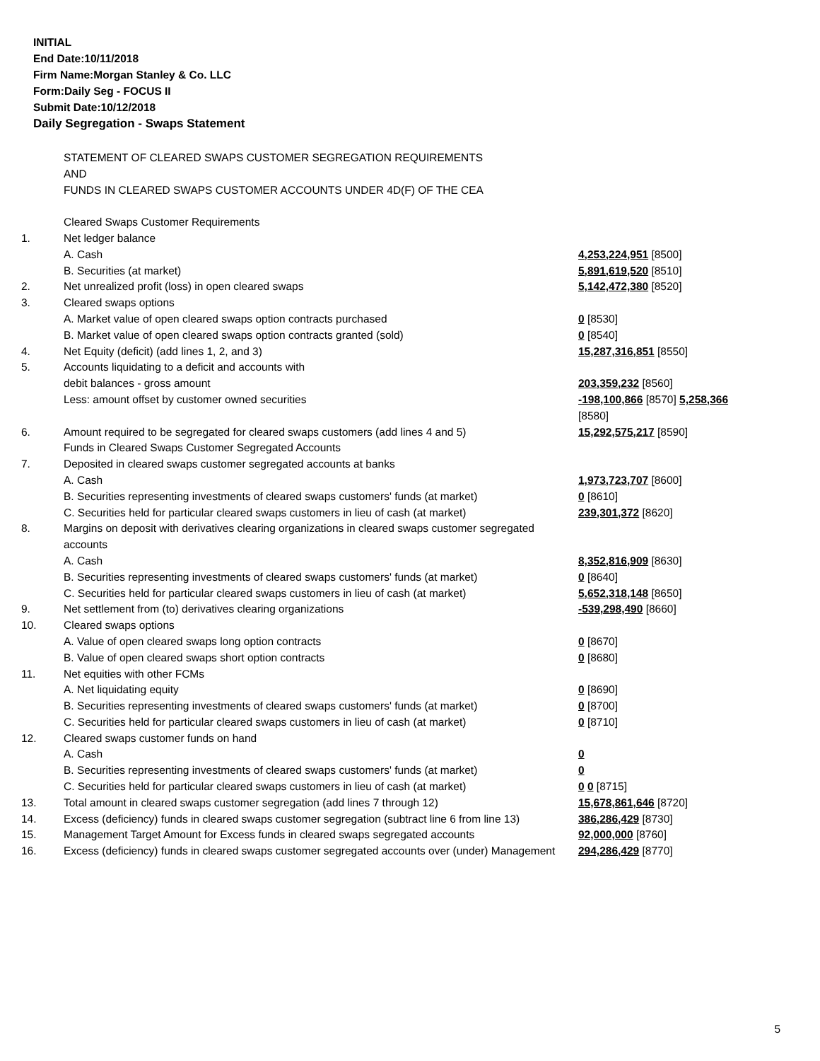INITIAL
End Date:10/11/2018
Firm Name:Morgan Stanley & Co. LLC
Form:Daily Seg - FOCUS II
Submit Date:10/12/2018
Daily Segregation - Swaps Statement
| | STATEMENT OF CLEARED SWAPS CUSTOMER SEGREGATION REQUIREMENTS AND FUNDS IN CLEARED SWAPS CUSTOMER ACCOUNTS UNDER 4D(F) OF THE CEA | |
| | Cleared Swaps Customer Requirements | |
| 1. | Net ledger balance | |
| | A. Cash | 4,253,224,951 [8500] |
| | B. Securities (at market) | 5,891,619,520 [8510] |
| 2. | Net unrealized profit (loss) in open cleared swaps | 5,142,472,380 [8520] |
| 3. | Cleared swaps options | |
| | A. Market value of open cleared swaps option contracts purchased | 0 [8530] |
| | B. Market value of open cleared swaps option contracts granted (sold) | 0 [8540] |
| 4. | Net Equity (deficit) (add lines 1, 2, and 3) | 15,287,316,851 [8550] |
| 5. | Accounts liquidating to a deficit and accounts with | |
| | debit balances - gross amount | 203,359,232 [8560] |
| | Less: amount offset by customer owned securities | -198,100,866 [8570] 5,258,366 [8580] |
| 6. | Amount required to be segregated for cleared swaps customers (add lines 4 and 5) | 15,292,575,217 [8590] |
| | Funds in Cleared Swaps Customer Segregated Accounts | |
| 7. | Deposited in cleared swaps customer segregated accounts at banks | |
| | A. Cash | 1,973,723,707 [8600] |
| | B. Securities representing investments of cleared swaps customers' funds (at market) | 0 [8610] |
| | C. Securities held for particular cleared swaps customers in lieu of cash (at market) | 239,301,372 [8620] |
| 8. | Margins on deposit with derivatives clearing organizations in cleared swaps customer segregated accounts | |
| | A. Cash | 8,352,816,909 [8630] |
| | B. Securities representing investments of cleared swaps customers' funds (at market) | 0 [8640] |
| | C. Securities held for particular cleared swaps customers in lieu of cash (at market) | 5,652,318,148 [8650] |
| 9. | Net settlement from (to) derivatives clearing organizations | -539,298,490 [8660] |
| 10. | Cleared swaps options | |
| | A. Value of open cleared swaps long option contracts | 0 [8670] |
| | B. Value of open cleared swaps short option contracts | 0 [8680] |
| 11. | Net equities with other FCMs | |
| | A. Net liquidating equity | 0 [8690] |
| | B. Securities representing investments of cleared swaps customers' funds (at market) | 0 [8700] |
| | C. Securities held for particular cleared swaps customers in lieu of cash (at market) | 0 [8710] |
| 12. | Cleared swaps customer funds on hand | |
| | A. Cash | 0 |
| | B. Securities representing investments of cleared swaps customers' funds (at market) | 0 |
| | C. Securities held for particular cleared swaps customers in lieu of cash (at market) | 0 0 [8715] |
| 13. | Total amount in cleared swaps customer segregation (add lines 7 through 12) | 15,678,861,646 [8720] |
| 14. | Excess (deficiency) funds in cleared swaps customer segregation (subtract line 6 from line 13) | 386,286,429 [8730] |
| 15. | Management Target Amount for Excess funds in cleared swaps segregated accounts | 92,000,000 [8760] |
| 16. | Excess (deficiency) funds in cleared swaps customer segregated accounts over (under) Management | 294,286,429 [8770] |
5